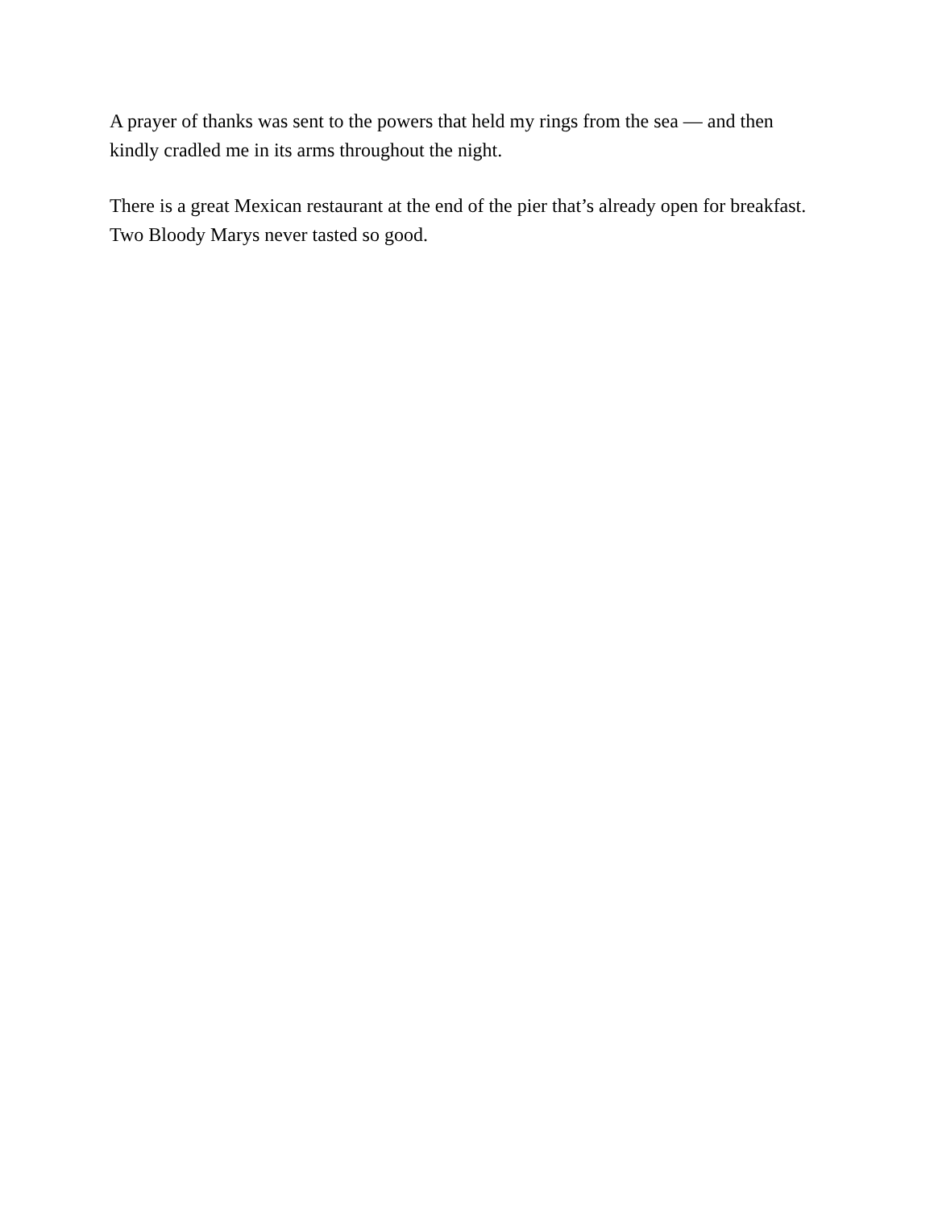A prayer of thanks was sent to the powers that held my rings from the sea — and then kindly cradled me in its arms throughout the night.
There is a great Mexican restaurant at the end of the pier that’s already open for breakfast. Two Bloody Marys never tasted so good.